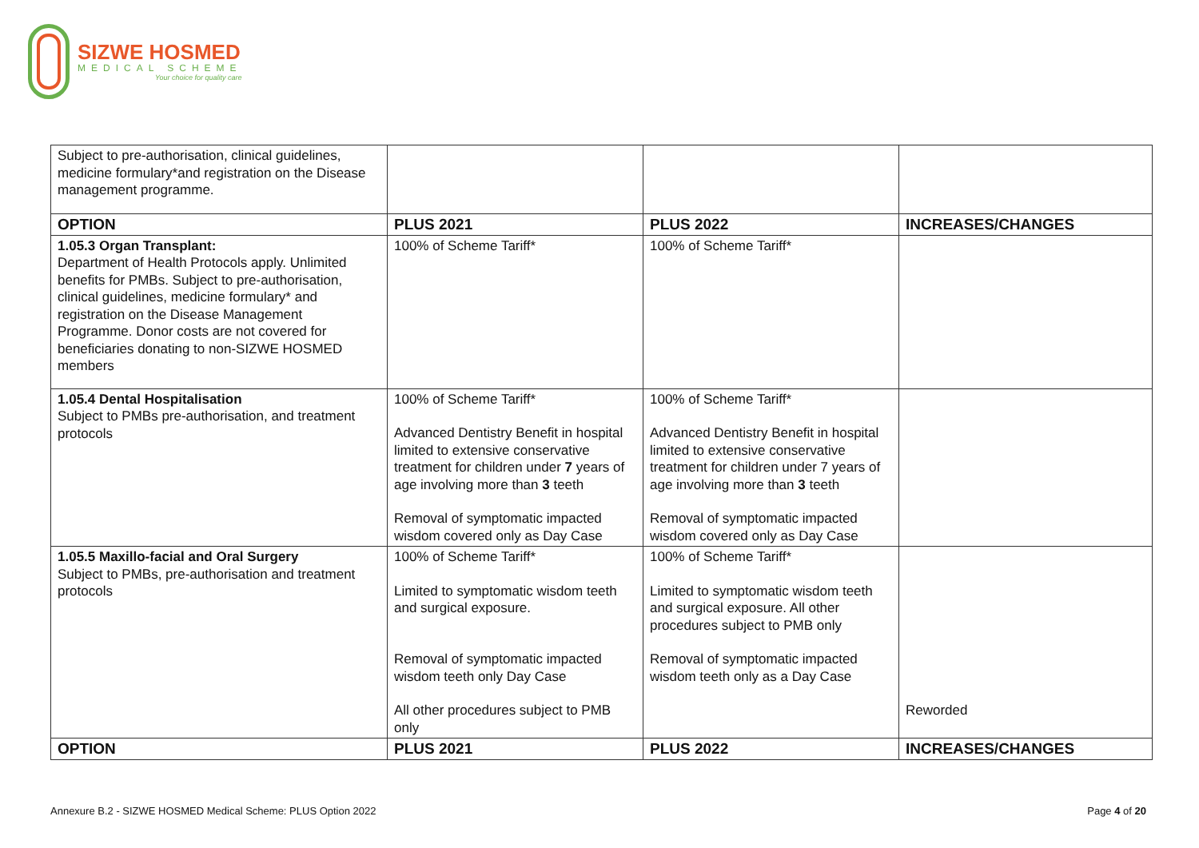SIZWE HOSMED
MEDICAL SCHEME
Your choice for quality care
| Subject to pre-authorisation, clinical guidelines, medicine formulary*and registration on the Disease management programme. | | | |
| OPTION | PLUS 2021 | PLUS 2022 | INCREASES/CHANGES |
| 1.05.3 Organ Transplant: Department of Health Protocols apply. Unlimited benefits for PMBs. Subject to pre-authorisation, clinical guidelines, medicine formulary* and registration on the Disease Management Programme. Donor costs are not covered for beneficiaries donating to non-SIZWE HOSMED members | 100% of Scheme Tariff* | 100% of Scheme Tariff* | |
| 1.05.4 Dental Hospitalisation Subject to PMBs pre-authorisation, and treatment protocols | 100% of Scheme Tariff* Advanced Dentistry Benefit in hospital limited to extensive conservative treatment for children under 7 years of age involving more than 3 teeth Removal of symptomatic impacted wisdom covered only as Day Case | 100% of Scheme Tariff* Advanced Dentistry Benefit in hospital limited to extensive conservative treatment for children under 7 years of age involving more than 3 teeth Removal of symptomatic impacted wisdom covered only as Day Case | |
| 1.05.5 Maxillo-facial and Oral Surgery Subject to PMBs, pre-authorisation and treatment protocols | 100% of Scheme Tariff* Limited to symptomatic wisdom teeth and surgical exposure. Removal of symptomatic impacted wisdom teeth only Day Case All other procedures subject to PMB only | 100% of Scheme Tariff* Limited to symptomatic wisdom teeth and surgical exposure. All other procedures subject to PMB only Removal of symptomatic impacted wisdom teeth only as a Day Case | Reworded |
| OPTION | PLUS 2021 | PLUS 2022 | INCREASES/CHANGES |
Annexure B.2 - SIZWE HOSMED Medical Scheme: PLUS Option 2022 Page 4 of 20